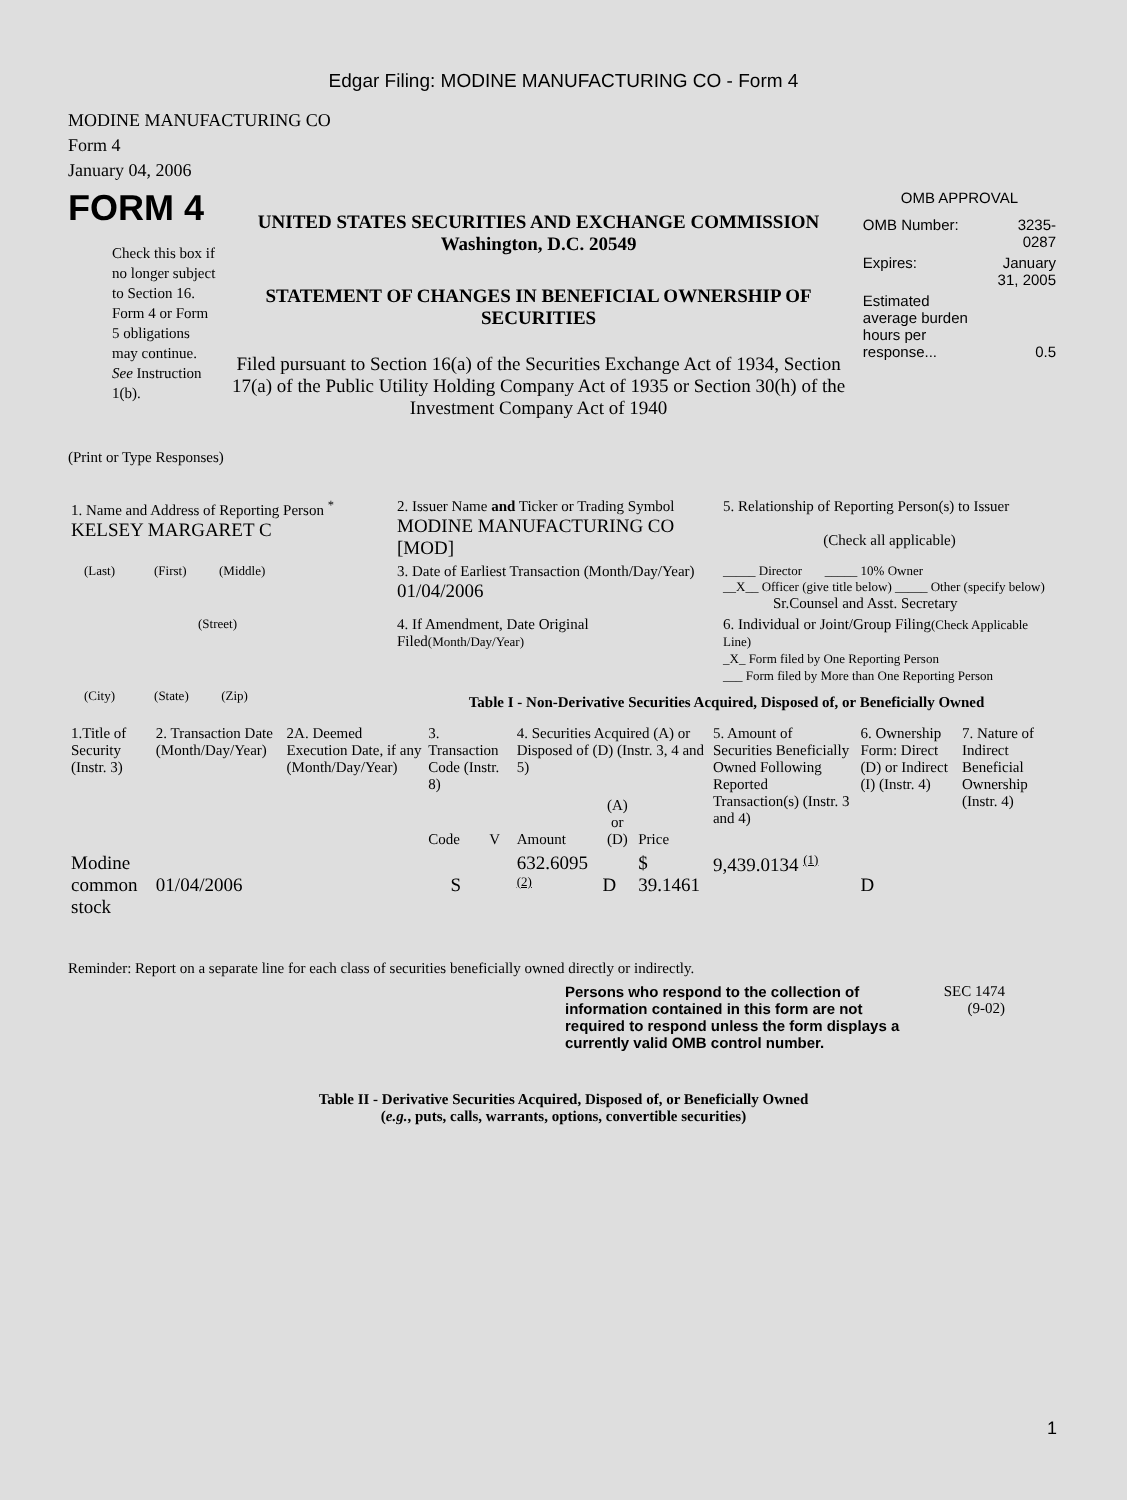Edgar Filing: MODINE MANUFACTURING CO - Form 4
MODINE MANUFACTURING CO
Form 4
January 04, 2006
FORM 4
Check this box if no longer subject to Section 16. Form 4 or Form 5 obligations may continue. See Instruction 1(b).
UNITED STATES SECURITIES AND EXCHANGE COMMISSION
Washington, D.C. 20549
STATEMENT OF CHANGES IN BENEFICIAL OWNERSHIP OF SECURITIES
Filed pursuant to Section 16(a) of the Securities Exchange Act of 1934, Section 17(a) of the Public Utility Holding Company Act of 1935 or Section 30(h) of the Investment Company Act of 1940
OMB APPROVAL
| OMB Number: | 3235-0287 |
| Expires: | January 31, 2005 |
| Estimated average burden hours per response... | 0.5 |
(Print or Type Responses)
| 1. Name and Address of Reporting Person <sup>*</sup> KELSEY MARGARET C | 2. Issuer Name and Ticker or Trading Symbol MODINE MANUFACTURING CO [MOD] | 5. Relationship of Reporting Person(s) to Issuer (Check all applicable) |
| (Last) (First) (Middle) | 3. Date of Earliest Transaction (Month/Day/Year) 01/04/2006 | _____ Director _____ 10% Owner __X__ Officer (give title below) _____ Other (specify below) Sr.Counsel and Asst. Secretary |
| (Street) | 4. If Amendment, Date Original Filed (Month/Day/Year) | 6. Individual or Joint/Group Filing (Check Applicable Line) _X_ Form filed by One Reporting Person ___ Form filed by More than One Reporting Person |
| (City) (State) (Zip) | Table I - Non-Derivative Securities Acquired, Disposed of, or Beneficially Owned | |
| 1.Title of Security (Instr. 3) | 2. Transaction Date (Month/Day/Year) | 2A. Deemed Execution Date, if any (Month/Day/Year) | 3. Transaction Code (Instr. 8) | | 4. Securities Acquired (A) or Disposed of (D) (Instr. 3, 4 and 5) | | | 5. Amount of Securities Beneficially Owned Following Reported Transaction(s) (Instr. 3 and 4) | 6. Ownership Form: Direct (D) or Indirect (I) (Instr. 4) | 7. Nature of Indirect Beneficial Ownership (Instr. 4) |
| | | | Code | V | Amount | (A) or (D) | Price | | | |
| Modine common stock | 01/04/2006 | | S | | 632.6095 <sup>(2)</sup> | D | $ 39.1461 | 9,439.0134 <sup>(1)</sup> | D | |
Reminder: Report on a separate line for each class of securities beneficially owned directly or indirectly.
Persons who respond to the collection of information contained in this form are not required to respond unless the form displays a currently valid OMB control number.
SEC 1474
(9-02)
Table II - Derivative Securities Acquired, Disposed of, or Beneficially Owned
(e.g., puts, calls, warrants, options, convertible securities)
1